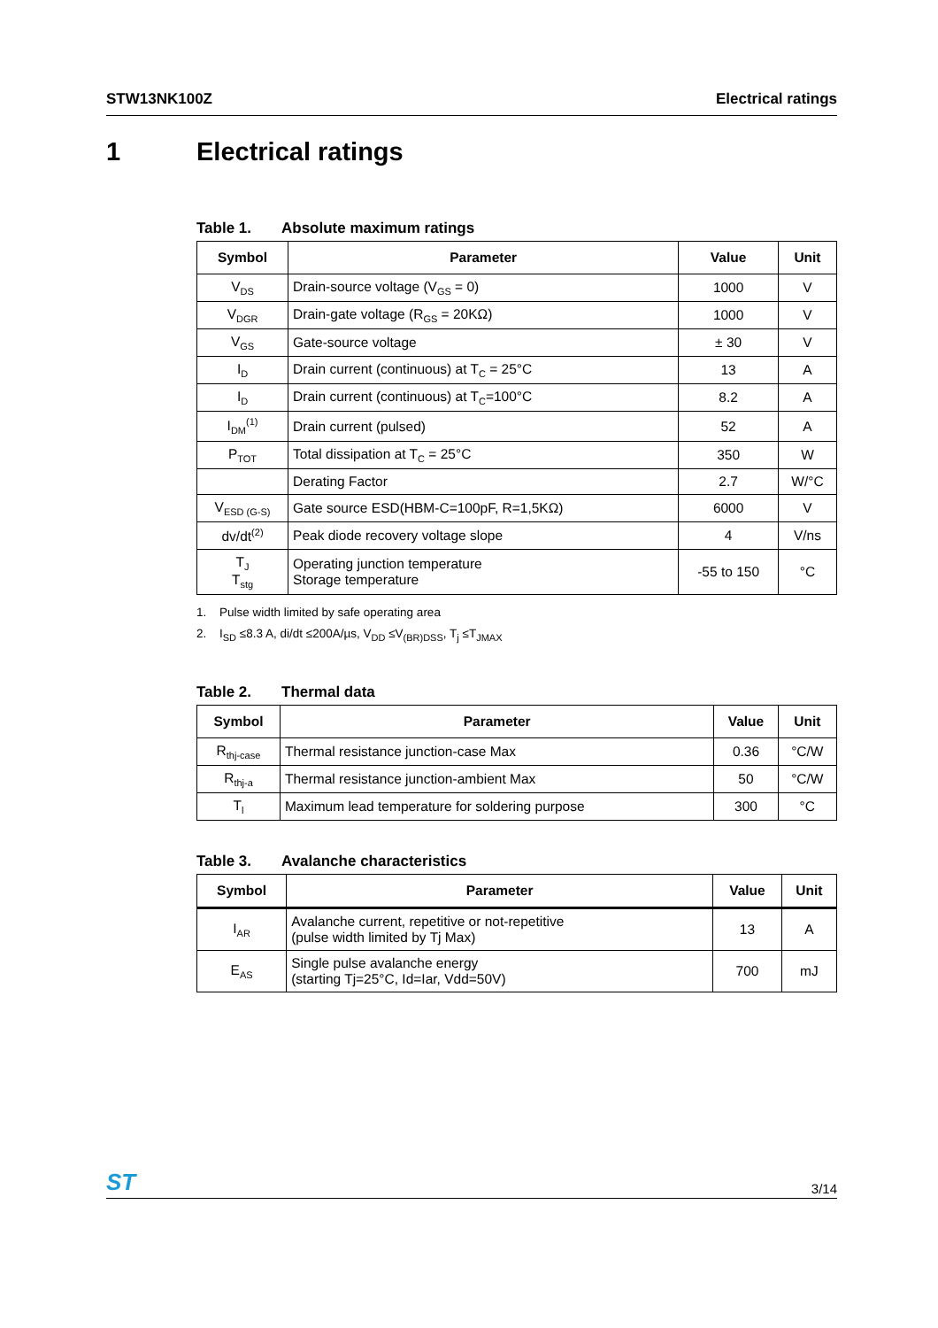STW13NK100Z Electrical ratings
1 Electrical ratings
Table 1. Absolute maximum ratings
| Symbol | Parameter | Value | Unit |
| --- | --- | --- | --- |
| V<sub>DS</sub> | Drain-source voltage (V<sub>GS</sub> = 0) | 1000 | V |
| V<sub>DGR</sub> | Drain-gate voltage (R<sub>GS</sub> = 20KΩ) | 1000 | V |
| V<sub>GS</sub> | Gate-source voltage | ± 30 | V |
| I<sub>D</sub> | Drain current (continuous) at T<sub>C</sub> = 25°C | 13 | A |
| I<sub>D</sub> | Drain current (continuous) at T<sub>C</sub>=100°C | 8.2 | A |
| I<sub>DM</sub><sup>(1)</sup> | Drain current (pulsed) | 52 | A |
| P<sub>TOT</sub> | Total dissipation at T<sub>C</sub> = 25°C | 350 | W |
| | Derating Factor | 2.7 | W/°C |
| V<sub>ESD (G-S)</sub> | Gate source ESD(HBM-C=100pF, R=1,5KΩ) | 6000 | V |
| dv/dt<sup>(2)</sup> | Peak diode recovery voltage slope | 4 | V/ns |
| T<sub>J</sub> T<sub>stg</sub> | Operating junction temperature Storage temperature | -55 to 150 | °C |
1. Pulse width limited by safe operating area
2. I<sub>SD</sub> ≤8.3 A, di/dt ≤200A/µs, V<sub>DD</sub> ≤V<sub>(BR)DSS</sub>, T<sub>j</sub> ≤T<sub>JMAX</sub>
Table 2. Thermal data
| Symbol | Parameter | Value | Unit |
| --- | --- | --- | --- |
| R<sub>thj-case</sub> | Thermal resistance junction-case Max | 0.36 | °C/W |
| R<sub>thj-a</sub> | Thermal resistance junction-ambient Max | 50 | °C/W |
| T<sub>l</sub> | Maximum lead temperature for soldering purpose | 300 | °C |
Table 3. Avalanche characteristics
| Symbol | Parameter | Value | Unit |
| --- | --- | --- | --- |
| I<sub>AR</sub> | Avalanche current, repetitive or not-repetitive (pulse width limited by Tj Max) | 13 | A |
| E<sub>AS</sub> | Single pulse avalanche energy (starting Tj=25°C, Id=Iar, Vdd=50V) | 700 | mJ |
ST 3/14